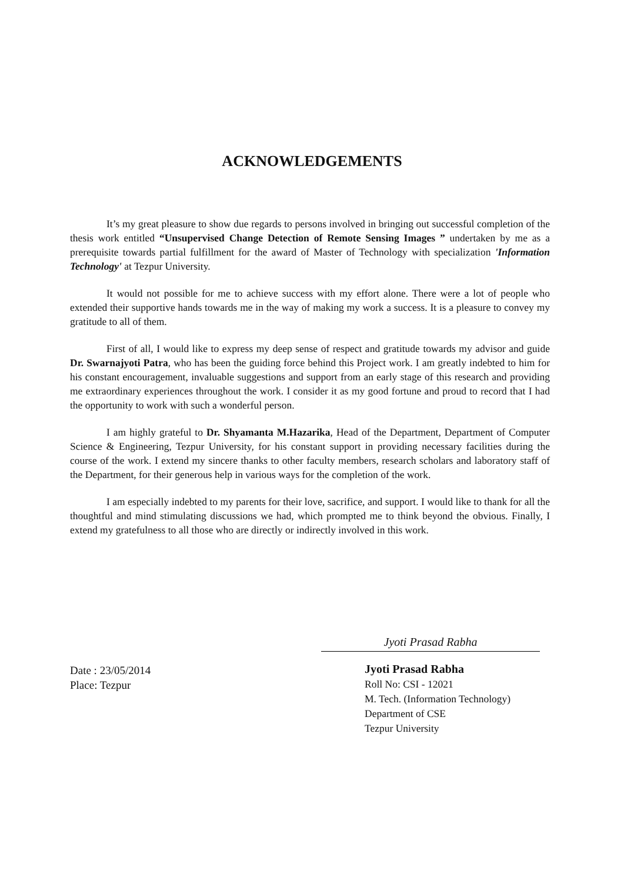ACKNOWLEDGEMENTS
It’s my great pleasure to show due regards to persons involved in bringing out successful completion of the thesis work entitled “Unsupervised Change Detection of Remote Sensing Images ” undertaken by me as a prerequisite towards partial fulfillment for the award of Master of Technology with specialization 'Information Technology' at Tezpur University.
It would not possible for me to achieve success with my effort alone. There were a lot of people who extended their supportive hands towards me in the way of making my work a success. It is a pleasure to convey my gratitude to all of them.
First of all, I would like to express my deep sense of respect and gratitude towards my advisor and guide Dr. Swarnajyoti Patra, who has been the guiding force behind this Project work. I am greatly indebted to him for his constant encouragement, invaluable suggestions and support from an early stage of this research and providing me extraordinary experiences throughout the work. I consider it as my good fortune and proud to record that I had the opportunity to work with such a wonderful person.
I am highly grateful to Dr. Shyamanta M.Hazarika, Head of the Department, Department of Computer Science & Engineering, Tezpur University, for his constant support in providing necessary facilities during the course of the work. I extend my sincere thanks to other faculty members, research scholars and laboratory staff of the Department, for their generous help in various ways for the completion of the work.
I am especially indebted to my parents for their love, sacrifice, and support. I would like to thank for all the thoughtful and mind stimulating discussions we had, which prompted me to think beyond the obvious. Finally, I extend my gratefulness to all those who are directly or indirectly involved in this work.
Jyoti Prasad Rabha
Date : 23/05/2014
Place: Tezpur
Jyoti Prasad Rabha
Roll No: CSI - 12021
M. Tech. (Information Technology)
Department of CSE
Tezpur University